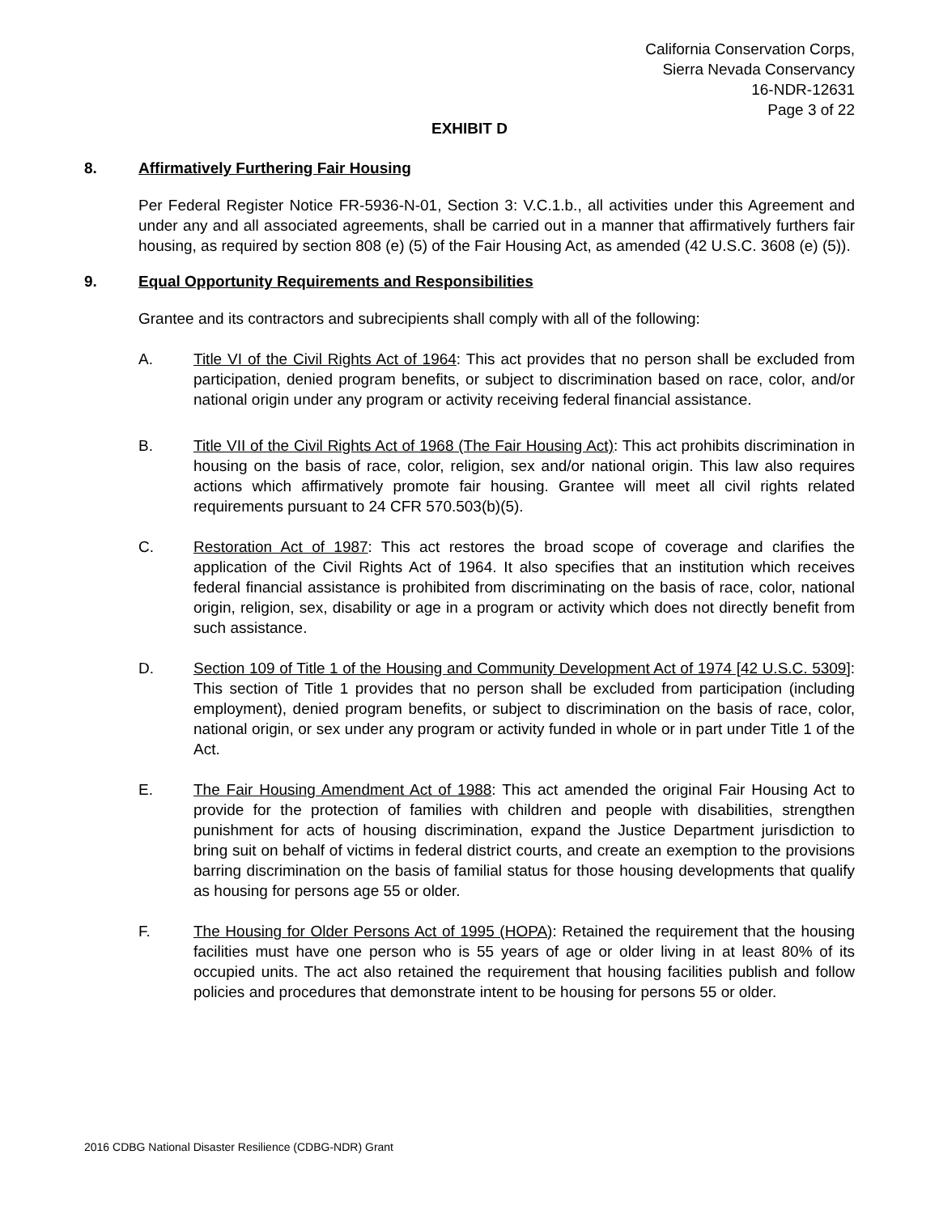California Conservation Corps,
Sierra Nevada Conservancy
16-NDR-12631
Page 3 of 22
EXHIBIT D
8. Affirmatively Furthering Fair Housing
Per Federal Register Notice FR-5936-N-01, Section 3: V.C.1.b., all activities under this Agreement and under any and all associated agreements, shall be carried out in a manner that affirmatively furthers fair housing, as required by section 808 (e) (5) of the Fair Housing Act, as amended (42 U.S.C. 3608 (e) (5)).
9. Equal Opportunity Requirements and Responsibilities
Grantee and its contractors and subrecipients shall comply with all of the following:
A. Title VI of the Civil Rights Act of 1964: This act provides that no person shall be excluded from participation, denied program benefits, or subject to discrimination based on race, color, and/or national origin under any program or activity receiving federal financial assistance.
B. Title VII of the Civil Rights Act of 1968 (The Fair Housing Act): This act prohibits discrimination in housing on the basis of race, color, religion, sex and/or national origin. This law also requires actions which affirmatively promote fair housing. Grantee will meet all civil rights related requirements pursuant to 24 CFR 570.503(b)(5).
C. Restoration Act of 1987: This act restores the broad scope of coverage and clarifies the application of the Civil Rights Act of 1964. It also specifies that an institution which receives federal financial assistance is prohibited from discriminating on the basis of race, color, national origin, religion, sex, disability or age in a program or activity which does not directly benefit from such assistance.
D. Section 109 of Title 1 of the Housing and Community Development Act of 1974 [42 U.S.C. 5309]: This section of Title 1 provides that no person shall be excluded from participation (including employment), denied program benefits, or subject to discrimination on the basis of race, color, national origin, or sex under any program or activity funded in whole or in part under Title 1 of the Act.
E. The Fair Housing Amendment Act of 1988: This act amended the original Fair Housing Act to provide for the protection of families with children and people with disabilities, strengthen punishment for acts of housing discrimination, expand the Justice Department jurisdiction to bring suit on behalf of victims in federal district courts, and create an exemption to the provisions barring discrimination on the basis of familial status for those housing developments that qualify as housing for persons age 55 or older.
F. The Housing for Older Persons Act of 1995 (HOPA): Retained the requirement that the housing facilities must have one person who is 55 years of age or older living in at least 80% of its occupied units. The act also retained the requirement that housing facilities publish and follow policies and procedures that demonstrate intent to be housing for persons 55 or older.
2016 CDBG National Disaster Resilience (CDBG-NDR) Grant